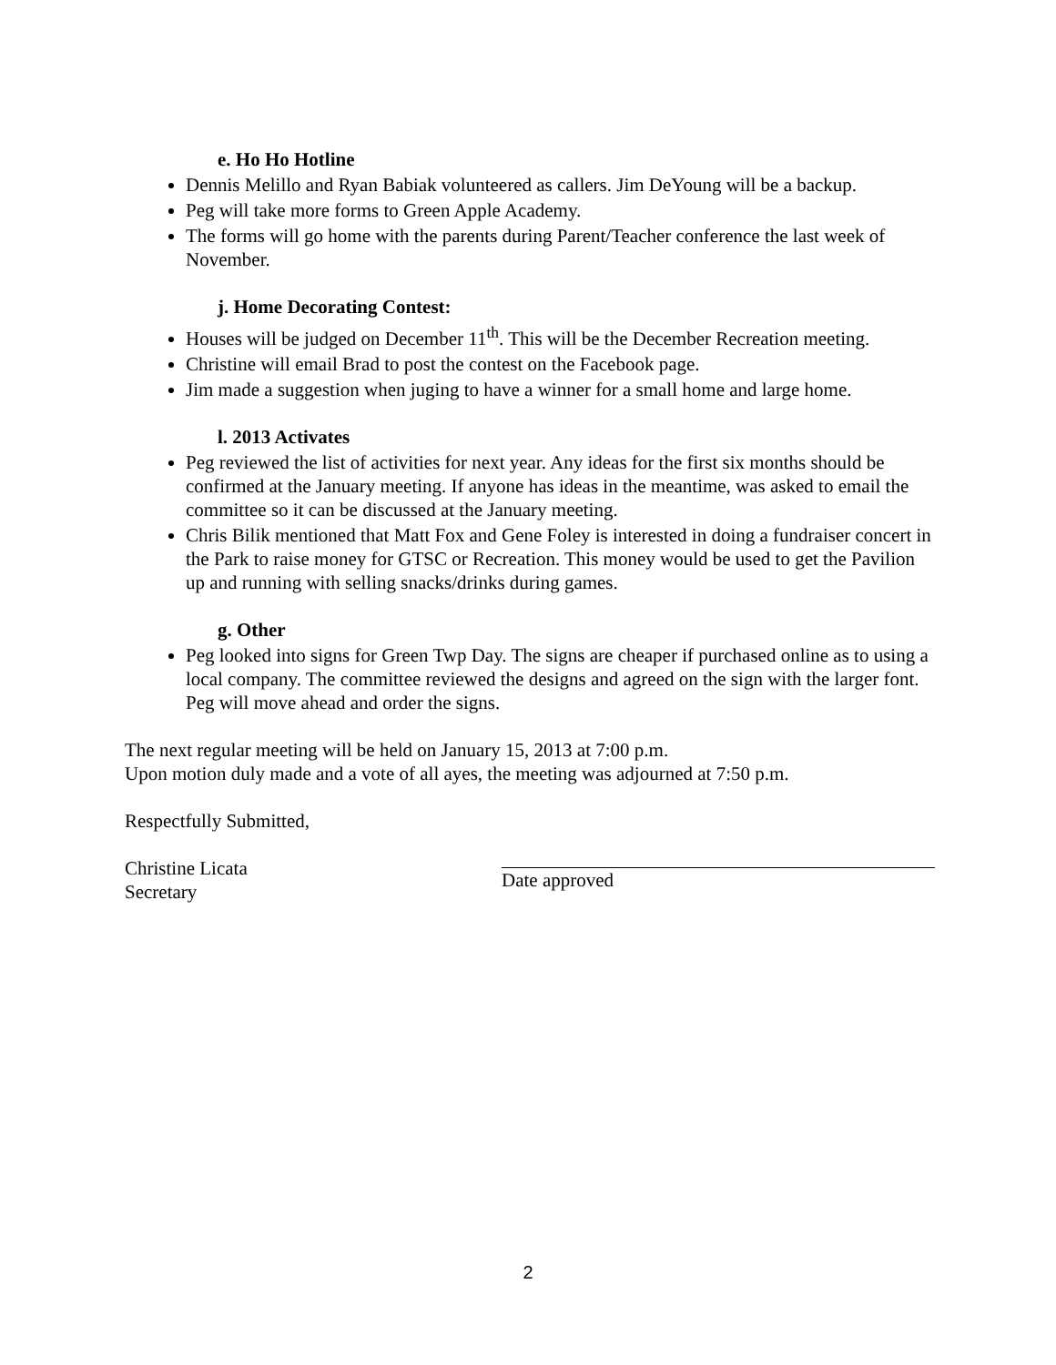e. Ho Ho Hotline
Dennis Melillo and Ryan Babiak volunteered as callers. Jim DeYoung will be a backup.
Peg will take more forms to Green Apple Academy.
The forms will go home with the parents during Parent/Teacher conference the last week of November.
j. Home Decorating Contest:
Houses will be judged on December 11<sup>th</sup>. This will be the December Recreation meeting.
Christine will email Brad to post the contest on the Facebook page.
Jim made a suggestion when juging to have a winner for a small home and large home.
l. 2013 Activates
Peg reviewed the list of activities for next year. Any ideas for the first six months should be confirmed at the January meeting. If anyone has ideas in the meantime, was asked to email the committee so it can be discussed at the January meeting.
Chris Bilik mentioned that Matt Fox and Gene Foley is interested in doing a fundraiser concert in the Park to raise money for GTSC or Recreation. This money would be used to get the Pavilion up and running with selling snacks/drinks during games.
g. Other
Peg looked into signs for Green Twp Day. The signs are cheaper if purchased online as to using a local company. The committee reviewed the designs and agreed on the sign with the larger font. Peg will move ahead and order the signs.
The next regular meeting will be held on January 15, 2013 at 7:00 p.m.
Upon motion duly made and a vote of all ayes, the meeting was adjourned at 7:50 p.m.
Respectfully Submitted,
Christine Licata
Secretary
Date approved
2